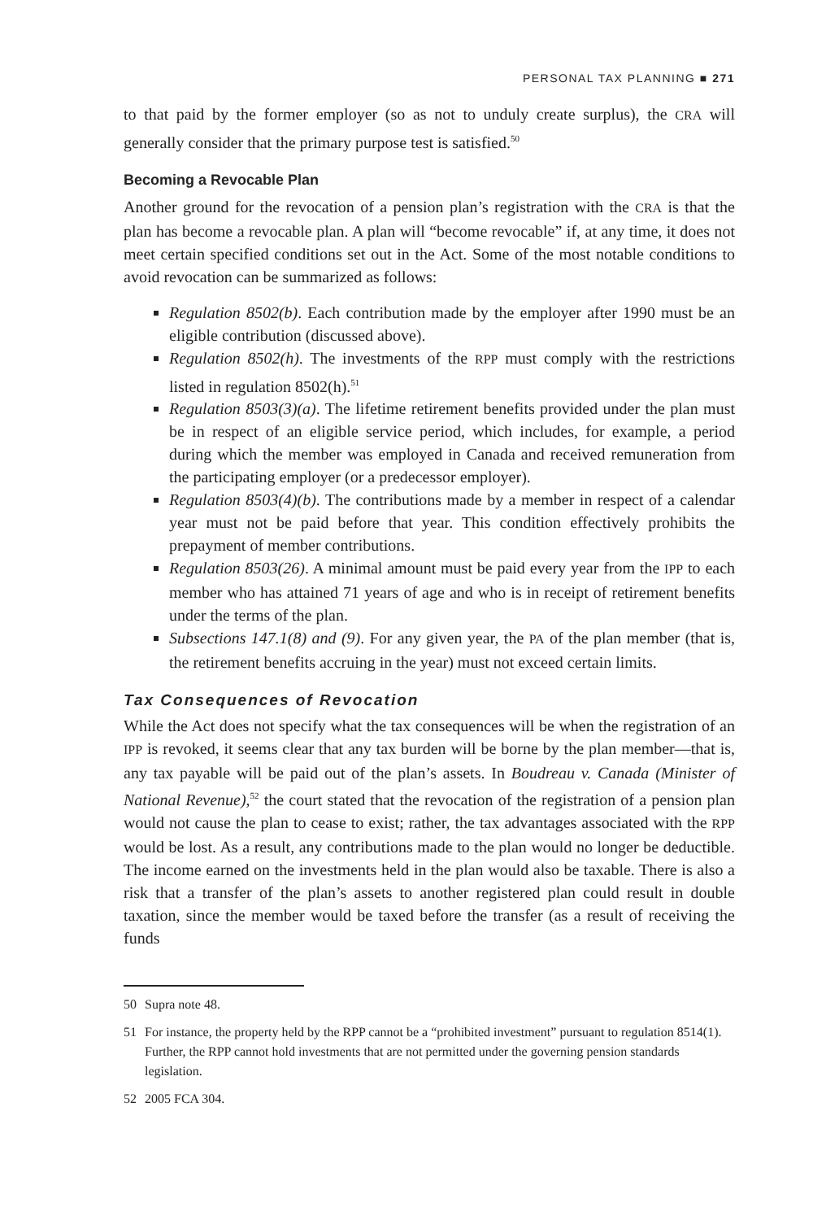PERSONAL TAX PLANNING ■ 271
to that paid by the former employer (so as not to unduly create surplus), the CRA will generally consider that the primary purpose test is satisfied.<sup>50</sup>
Becoming a Revocable Plan
Another ground for the revocation of a pension plan’s registration with the CRA is that the plan has become a revocable plan. A plan will “become revocable” if, at any time, it does not meet certain specified conditions set out in the Act. Some of the most notable conditions to avoid revocation can be summarized as follows:
Regulation 8502(b). Each contribution made by the employer after 1990 must be an eligible contribution (discussed above).
Regulation 8502(h). The investments of the RPP must comply with the restrictions listed in regulation 8502(h).<sup>51</sup>
Regulation 8503(3)(a). The lifetime retirement benefits provided under the plan must be in respect of an eligible service period, which includes, for example, a period during which the member was employed in Canada and received remuneration from the participating employer (or a predecessor employer).
Regulation 8503(4)(b). The contributions made by a member in respect of a calendar year must not be paid before that year. This condition effectively prohibits the prepayment of member contributions.
Regulation 8503(26). A minimal amount must be paid every year from the IPP to each member who has attained 71 years of age and who is in receipt of retirement benefits under the terms of the plan.
Subsections 147.1(8) and (9). For any given year, the PA of the plan member (that is, the retirement benefits accruing in the year) must not exceed certain limits.
Tax Consequences of Revocation
While the Act does not specify what the tax consequences will be when the registration of an IPP is revoked, it seems clear that any tax burden will be borne by the plan member—that is, any tax payable will be paid out of the plan’s assets. In Boudreau v. Canada (Minister of National Revenue),<sup>52</sup> the court stated that the revocation of the registration of a pension plan would not cause the plan to cease to exist; rather, the tax advantages associated with the RPP would be lost. As a result, any contributions made to the plan would no longer be deductible. The income earned on the investments held in the plan would also be taxable. There is also a risk that a transfer of the plan’s assets to another registered plan could result in double taxation, since the member would be taxed before the transfer (as a result of receiving the funds
50 Supra note 48.
51 For instance, the property held by the RPP cannot be a “prohibited investment” pursuant to regulation 8514(1). Further, the RPP cannot hold investments that are not permitted under the governing pension standards legislation.
52 2005 FCA 304.